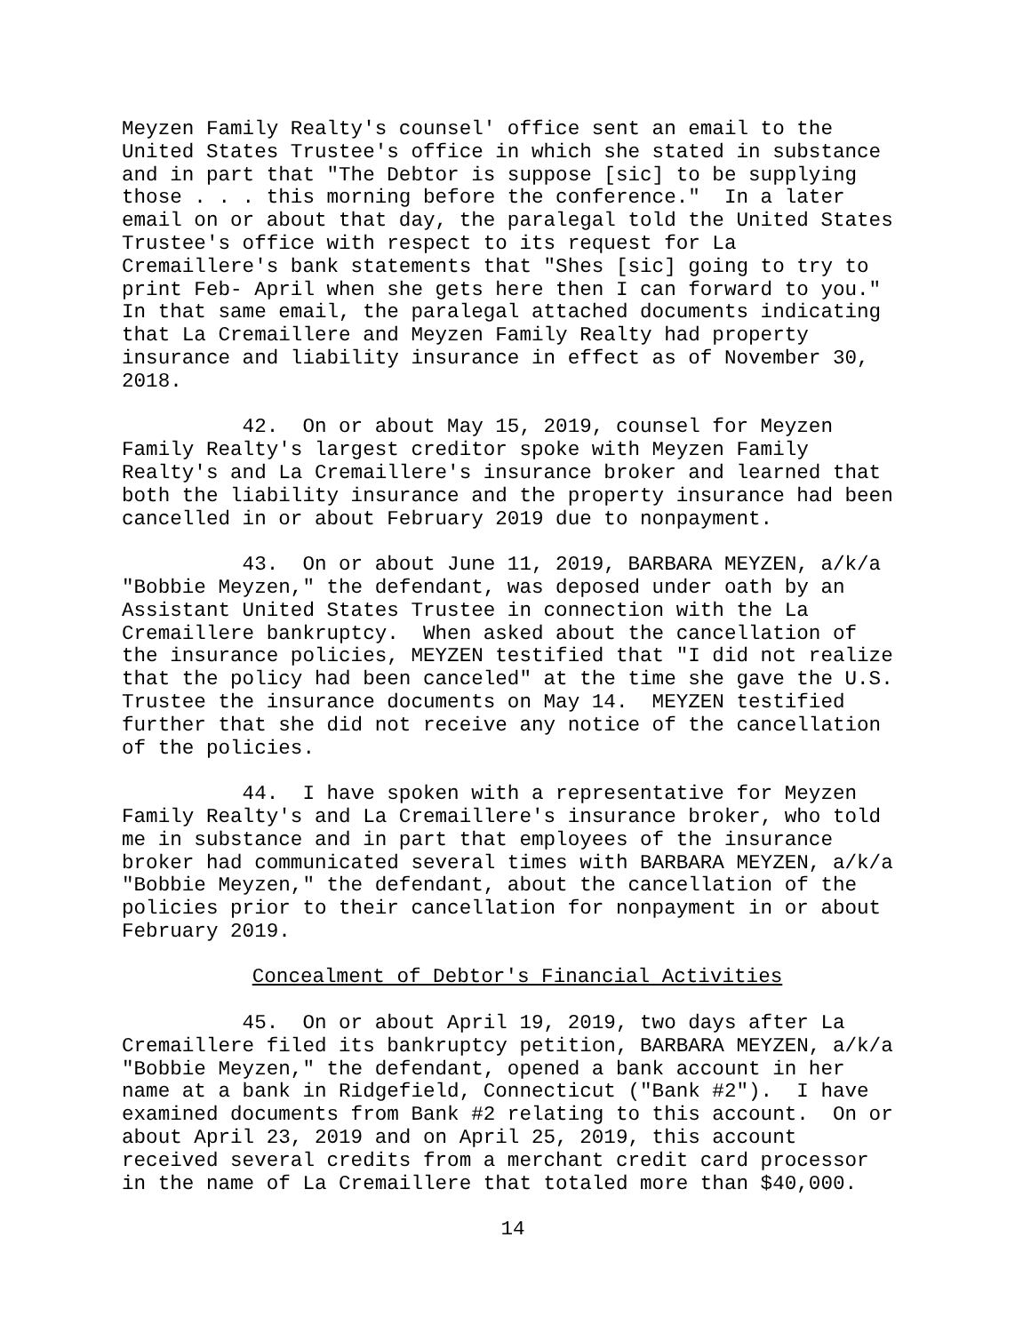Meyzen Family Realty's counsel' office sent an email to the United States Trustee's office in which she stated in substance and in part that "The Debtor is suppose [sic] to be supplying those . . . this morning before the conference." In a later email on or about that day, the paralegal told the United States Trustee's office with respect to its request for La Cremaillere's bank statements that "Shes [sic] going to try to print Feb- April when she gets here then I can forward to you." In that same email, the paralegal attached documents indicating that La Cremaillere and Meyzen Family Realty had property insurance and liability insurance in effect as of November 30, 2018.
42. On or about May 15, 2019, counsel for Meyzen Family Realty's largest creditor spoke with Meyzen Family Realty's and La Cremaillere's insurance broker and learned that both the liability insurance and the property insurance had been cancelled in or about February 2019 due to nonpayment.
43. On or about June 11, 2019, BARBARA MEYZEN, a/k/a "Bobbie Meyzen," the defendant, was deposed under oath by an Assistant United States Trustee in connection with the La Cremaillere bankruptcy. When asked about the cancellation of the insurance policies, MEYZEN testified that "I did not realize that the policy had been canceled" at the time she gave the U.S. Trustee the insurance documents on May 14. MEYZEN testified further that she did not receive any notice of the cancellation of the policies.
44. I have spoken with a representative for Meyzen Family Realty's and La Cremaillere's insurance broker, who told me in substance and in part that employees of the insurance broker had communicated several times with BARBARA MEYZEN, a/k/a "Bobbie Meyzen," the defendant, about the cancellation of the policies prior to their cancellation for nonpayment in or about February 2019.
Concealment of Debtor's Financial Activities
45. On or about April 19, 2019, two days after La Cremaillere filed its bankruptcy petition, BARBARA MEYZEN, a/k/a "Bobbie Meyzen," the defendant, opened a bank account in her name at a bank in Ridgefield, Connecticut ("Bank #2"). I have examined documents from Bank #2 relating to this account. On or about April 23, 2019 and on April 25, 2019, this account received several credits from a merchant credit card processor in the name of La Cremaillere that totaled more than $40,000.
14